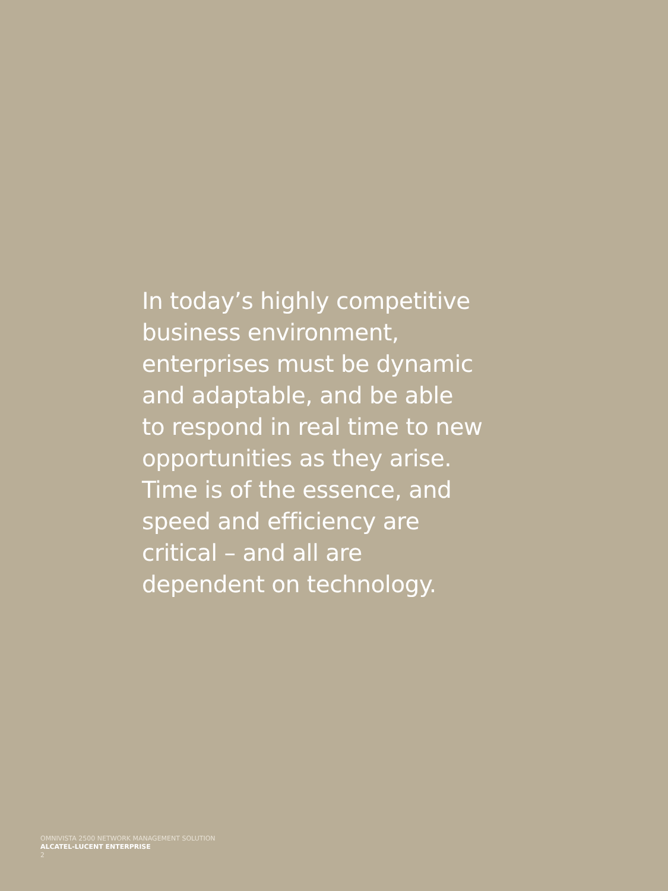In today’s highly competitive
business environment,
enterprises must be dynamic
and adaptable, and be able
to respond in real time to new
opportunities as they arise.
Time is of the essence, and
speed and efficiency are
critical – and all are
dependent on technology.
OMNIVISTA 2500 NETWORK MANAGEMENT SOLUTION
ALCATEL-LUCENT ENTERPRISE
2